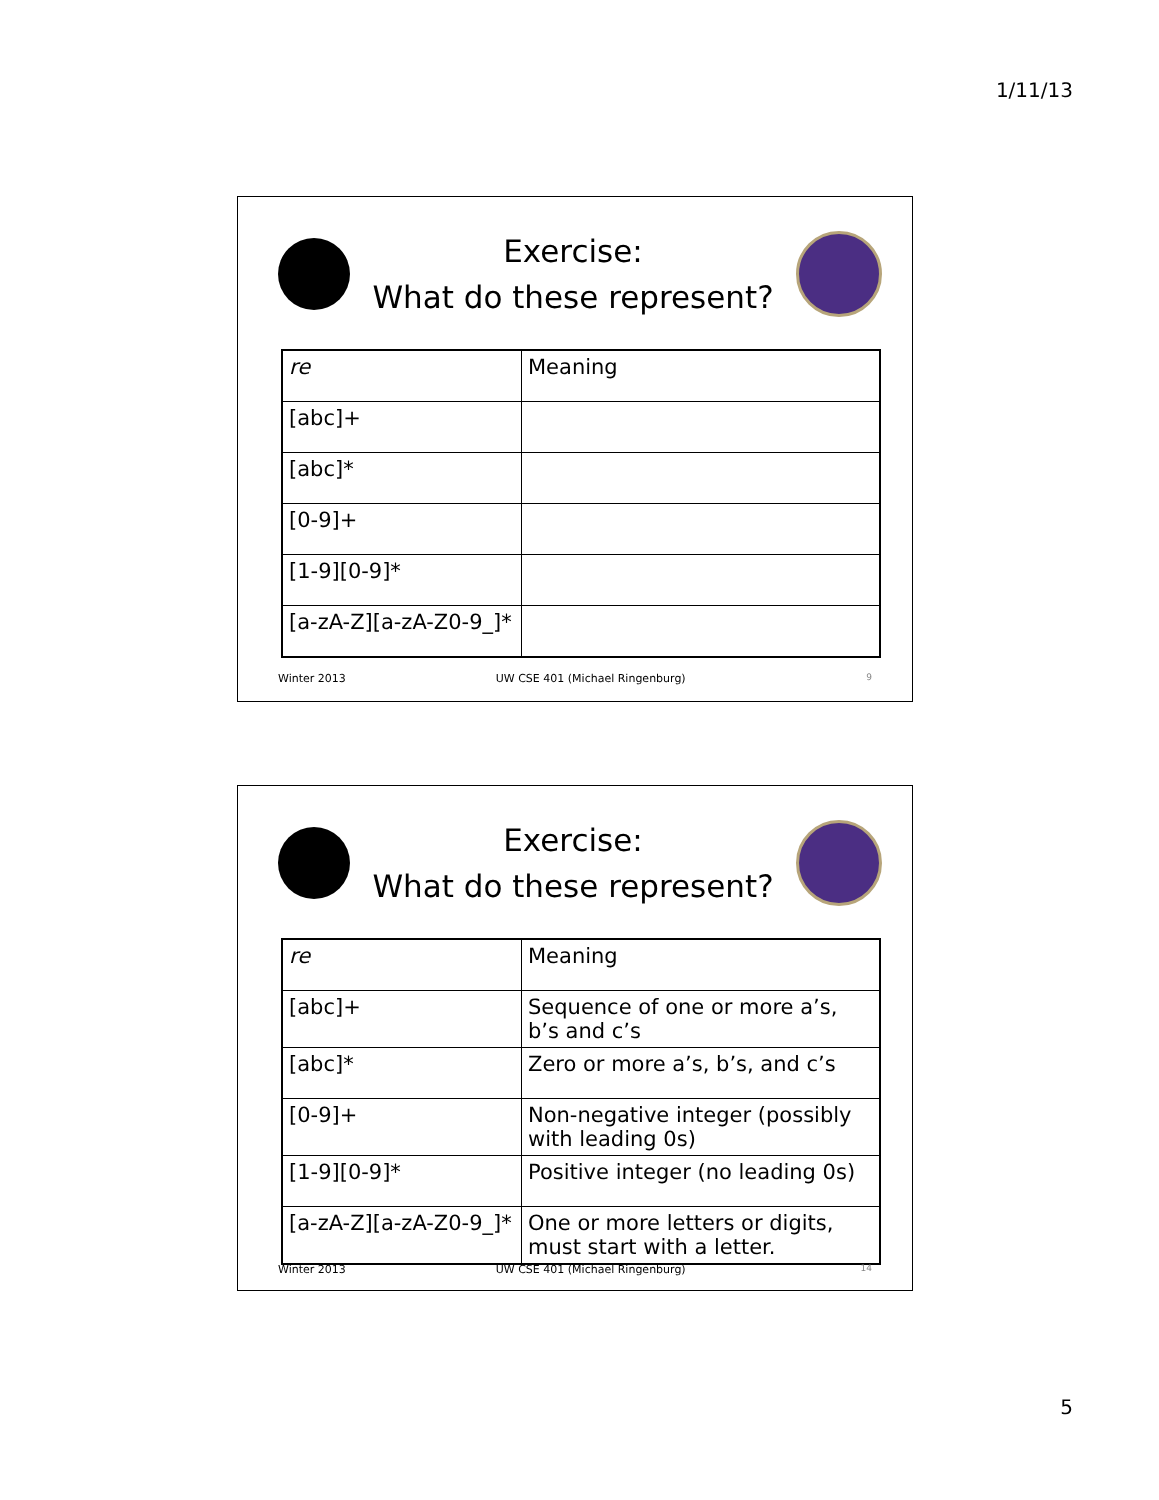1/11/13
Exercise:
What do these represent?
| re | Meaning |
| --- | --- |
| [abc]+ | |
| [abc]* | |
| [0-9]+ | |
| [1-9][0-9]* | |
| [a-zA-Z][a-zA-Z0-9_]* | |
Winter 2013 UW CSE 401 (Michael Ringenburg) 9
Exercise:
What do these represent?
| re | Meaning |
| --- | --- |
| [abc]+ | Sequence of one or more a’s, b’s and c’s |
| [abc]* | Zero or more a’s, b’s, and c’s |
| [0-9]+ | Non-negative integer (possibly with leading 0s) |
| [1-9][0-9]* | Positive integer (no leading 0s) |
| [a-zA-Z][a-zA-Z0-9_]* | One or more letters or digits, must start with a letter. |
Winter 2013 UW CSE 401 (Michael Ringenburg) 14
5